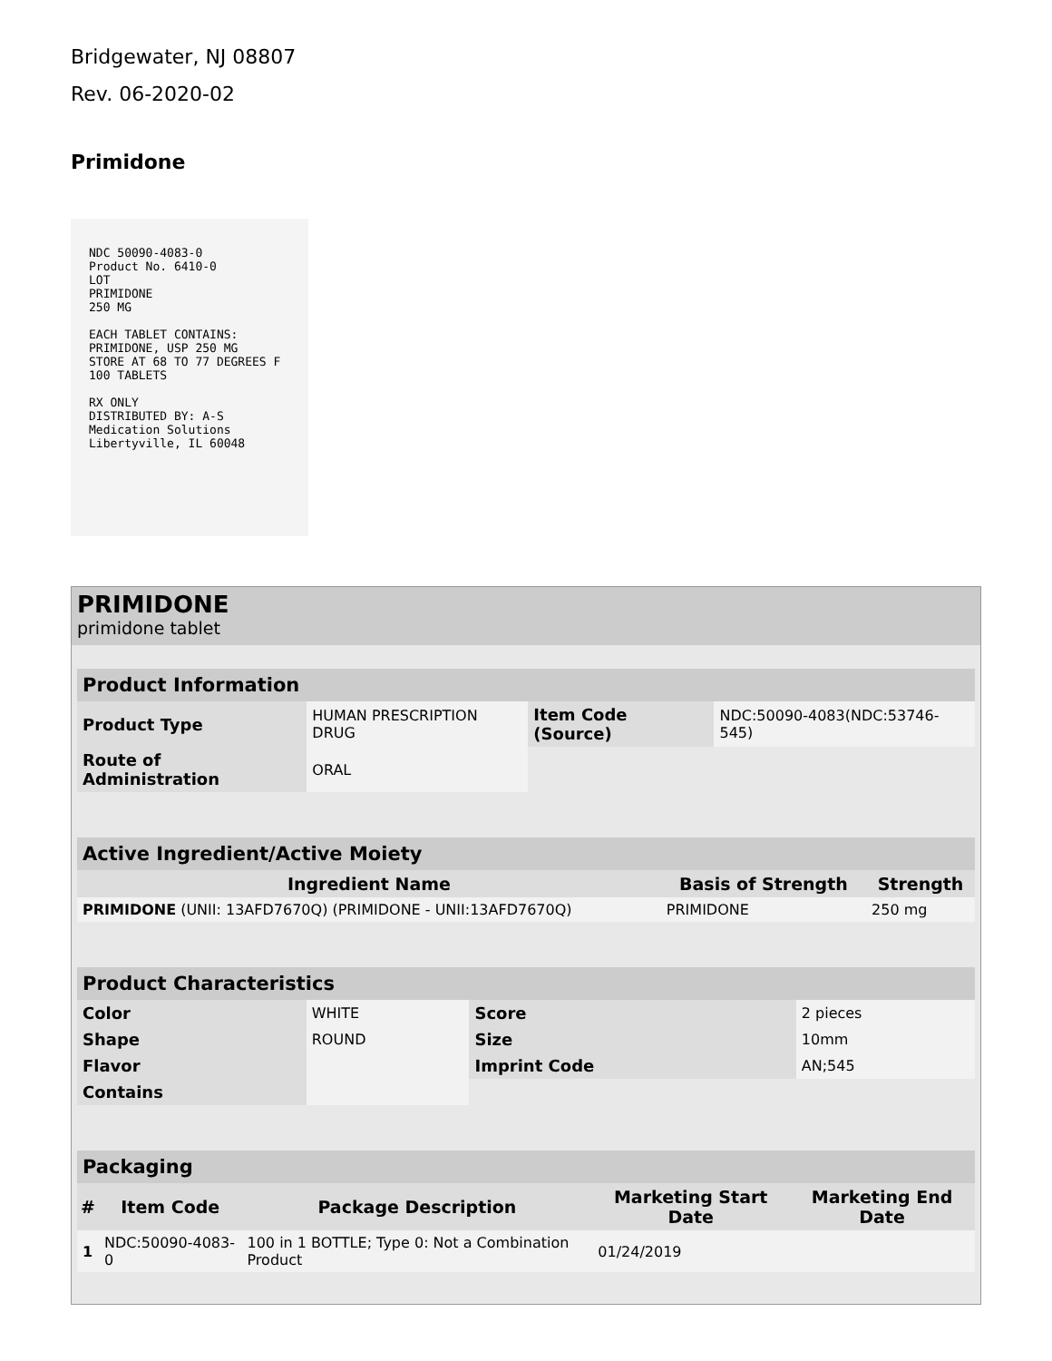Bridgewater, NJ 08807
Rev. 06-2020-02
Primidone
NDC 50090-4083-0
Product No. 6410-0
LOT
PRIMIDONE
250 MG
EACH TABLET CONTAINS: PRIMIDONE, USP 250 MG
STORE AT 68 TO 77 DEGREES F
100 TABLETS
RX ONLY
DISTRIBUTED BY: A-S Medication Solutions Libertyville, IL 60048
PRIMIDONE
primidone tablet
| Product Information | | | |
| --- | --- | --- | --- |
| Product Type | HUMAN PRESCRIPTION DRUG | Item Code (Source) | NDC:50090-4083(NDC:53746-545) |
| Route of Administration | ORAL | | |
| Active Ingredient/Active Moiety | | |
| --- | --- | --- |
| Ingredient Name | Basis of Strength | Strength |
| PRIMIDONE (UNII: 13AFD7670Q) (PRIMIDONE - UNII:13AFD7670Q) | PRIMIDONE | 250 mg |
| Product Characteristics | | | |
| --- | --- | --- | --- |
| Color | WHITE | Score | 2 pieces |
| Shape | ROUND | Size | 10mm |
| Flavor | | Imprint Code | AN;545 |
| Contains | | | |
| Packaging | | | | |
| --- | --- | --- | --- | --- |
| # | Item Code | Package Description | Marketing Start Date | Marketing End Date |
| 1 | NDC:50090-4083-0 | 100 in 1 BOTTLE; Type 0: Not a Combination Product | 01/24/2019 | |